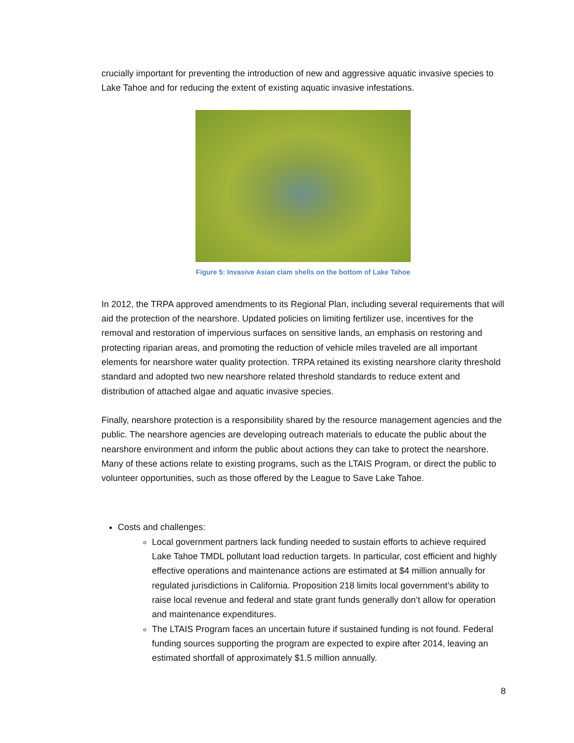crucially important for preventing the introduction of new and aggressive aquatic invasive species to Lake Tahoe and for reducing the extent of existing aquatic invasive infestations.
Figure 5: Invasive Asian clam shells on the bottom of Lake Tahoe
In 2012, the TRPA approved amendments to its Regional Plan, including several requirements that will aid the protection of the nearshore. Updated policies on limiting fertilizer use, incentives for the removal and restoration of impervious surfaces on sensitive lands, an emphasis on restoring and protecting riparian areas, and promoting the reduction of vehicle miles traveled are all important elements for nearshore water quality protection. TRPA retained its existing nearshore clarity threshold standard and adopted two new nearshore related threshold standards to reduce extent and distribution of attached algae and aquatic invasive species.
Finally, nearshore protection is a responsibility shared by the resource management agencies and the public. The nearshore agencies are developing outreach materials to educate the public about the nearshore environment and inform the public about actions they can take to protect the nearshore. Many of these actions relate to existing programs, such as the LTAIS Program, or direct the public to volunteer opportunities, such as those offered by the League to Save Lake Tahoe.
Costs and challenges:
Local government partners lack funding needed to sustain efforts to achieve required Lake Tahoe TMDL pollutant load reduction targets. In particular, cost efficient and highly effective operations and maintenance actions are estimated at $4 million annually for regulated jurisdictions in California. Proposition 218 limits local government’s ability to raise local revenue and federal and state grant funds generally don’t allow for operation and maintenance expenditures.
The LTAIS Program faces an uncertain future if sustained funding is not found. Federal funding sources supporting the program are expected to expire after 2014, leaving an estimated shortfall of approximately $1.5 million annually.
8